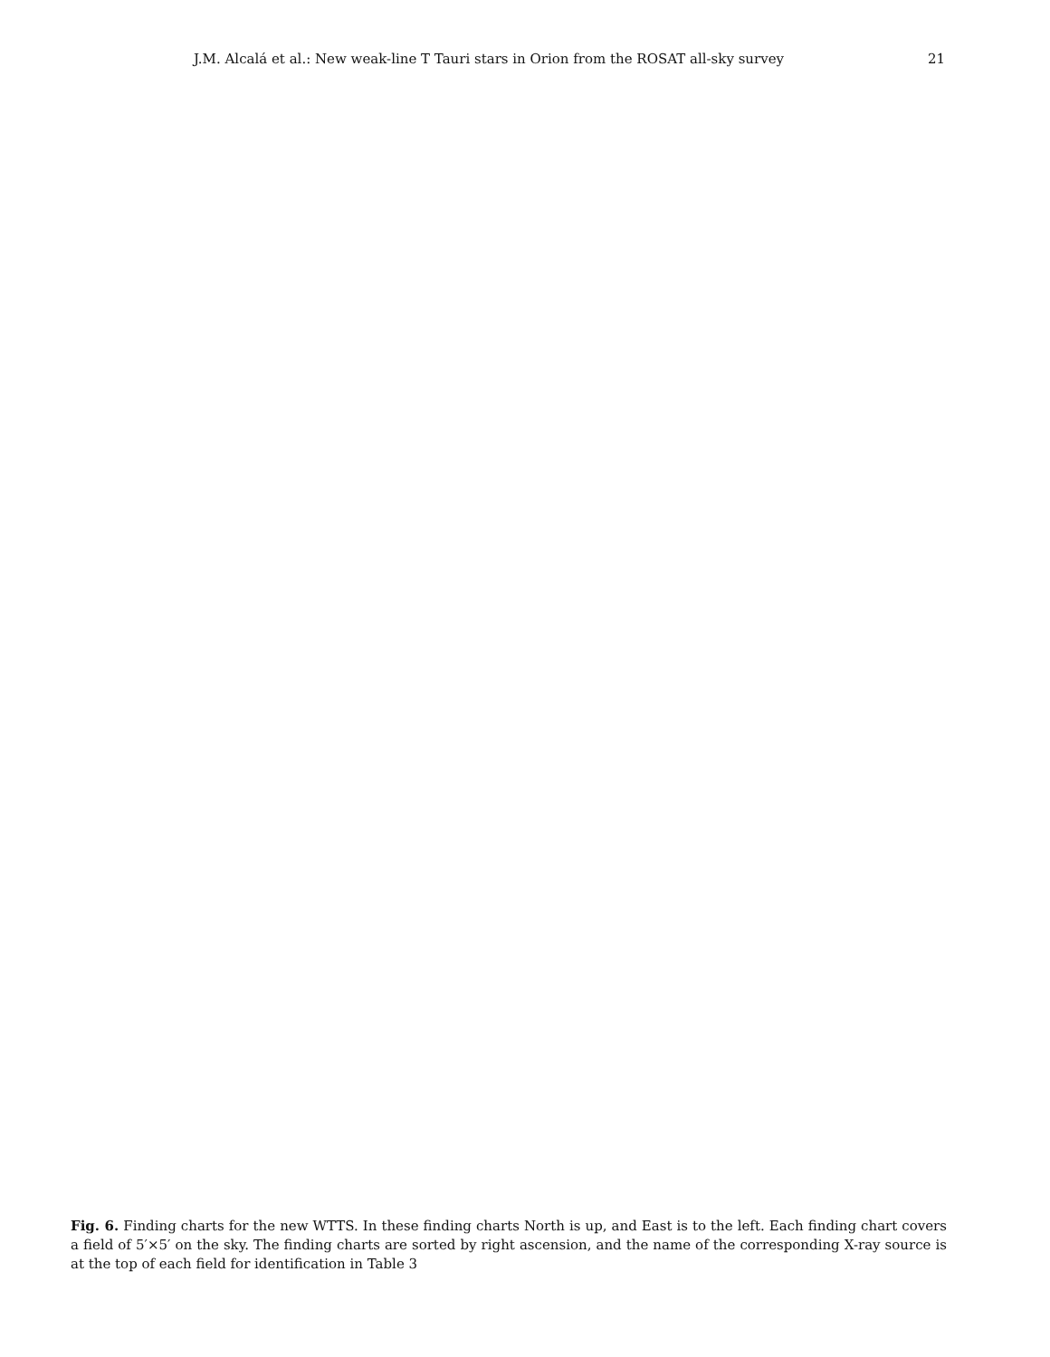J.M. Alcalá et al.: New weak-line T Tauri stars in Orion from the ROSAT all-sky survey 21
Fig. 6. Finding charts for the new WTTS. In these finding charts North is up, and East is to the left. Each finding chart covers a field of 5′×5′ on the sky. The finding charts are sorted by right ascension, and the name of the corresponding X-ray source is at the top of each field for identification in Table 3